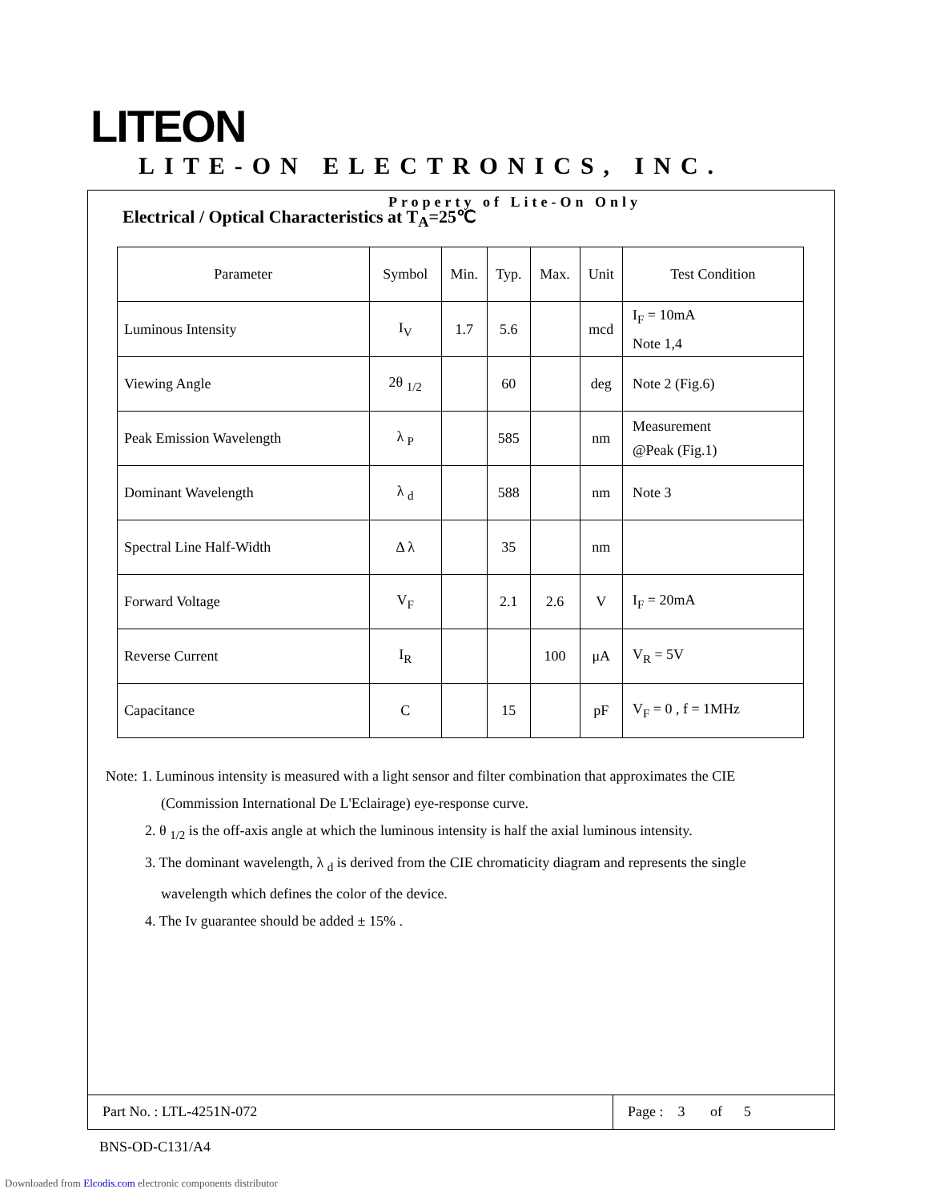LITEON LITE-ON ELECTRONICS, INC.
Property of Lite-On Only
Electrical / Optical Characteristics at T<sub>A</sub>=25℃
| Parameter | Symbol | Min. | Typ. | Max. | Unit | Test Condition |
| --- | --- | --- | --- | --- | --- | --- |
| Luminous Intensity | I<sub>V</sub> | 1.7 | 5.6 | | mcd | I<sub>F</sub> = 10mA Note 1,4 |
| Viewing Angle | 2θ <sub>1/2</sub> | | 60 | | deg | Note 2 (Fig.6) |
| Peak Emission Wavelength | λ <sub>P</sub> | | 585 | | nm | Measurement @Peak (Fig.1) |
| Dominant Wavelength | λ <sub>d</sub> | | 588 | | nm | Note 3 |
| Spectral Line Half-Width | Δ λ | | 35 | | nm | |
| Forward Voltage | V<sub>F</sub> | | 2.1 | 2.6 | V | I<sub>F</sub> = 20mA |
| Reverse Current | I<sub>R</sub> | | | 100 | μA | V<sub>R</sub> = 5V |
| Capacitance | C | | 15 | | pF | V<sub>F</sub> = 0 , f = 1MHz |
Note: 1. Luminous intensity is measured with a light sensor and filter combination that approximates the CIE
(Commission International De L'Eclairage) eye-response curve.
2. θ <sub>1/2</sub> is the off-axis angle at which the luminous intensity is half the axial luminous intensity.
3. The dominant wavelength, λ <sub>d</sub> is derived from the CIE chromaticity diagram and represents the single
wavelength which defines the color of the device.
4. The Iv guarantee should be added ± 15% .
Part No. : LTL-4251N-072 Page : 3 of 5
BNS-OD-C131/A4
Downloaded from Elcodis.com electronic components distributor